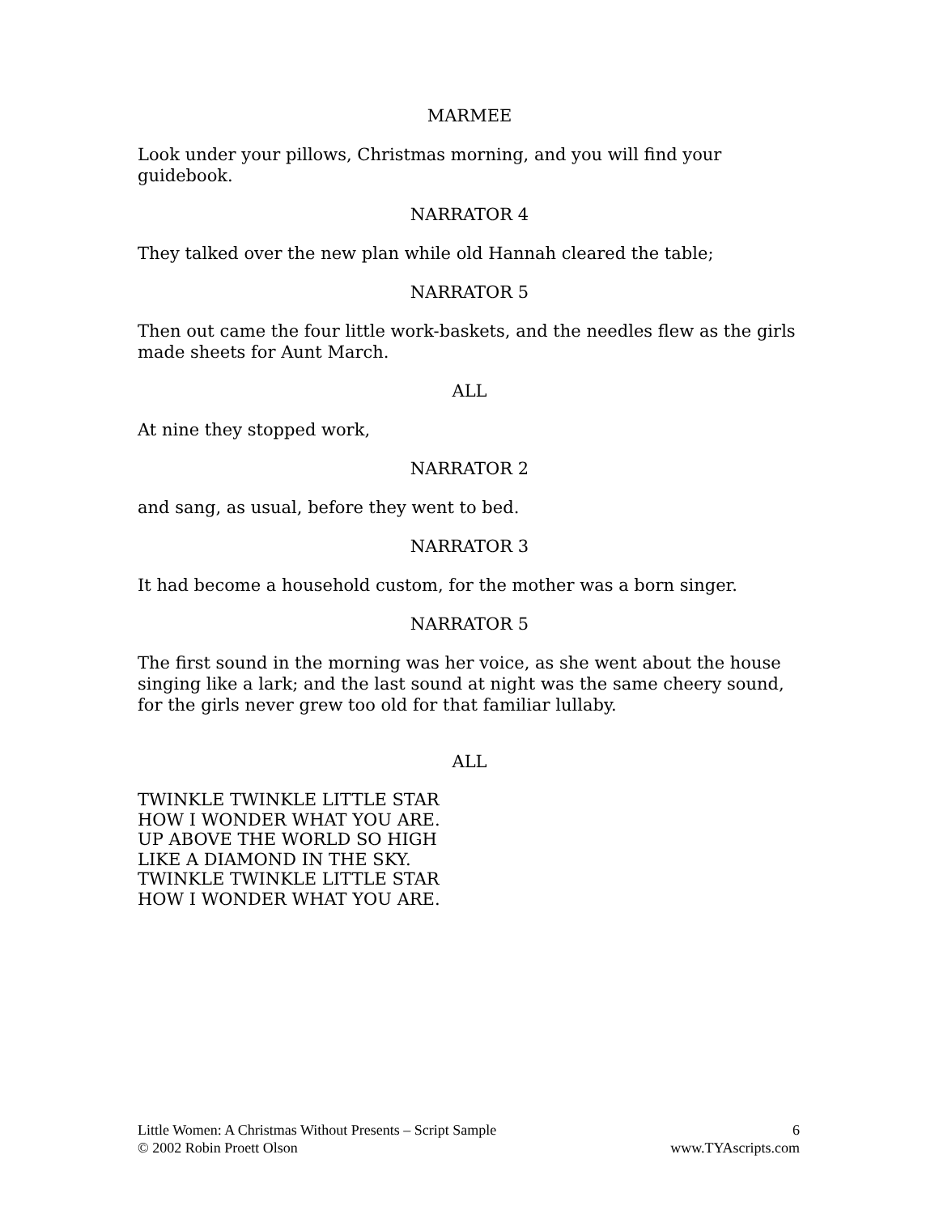MARMEE
Look under your pillows, Christmas morning, and you will find your guidebook.
NARRATOR 4
They talked over the new plan while old Hannah cleared the table;
NARRATOR 5
Then out came the four little work-baskets, and the needles flew as the girls made sheets for Aunt March.
ALL
At nine they stopped work,
NARRATOR 2
and sang, as usual, before they went to bed.
NARRATOR 3
It had become a household custom, for the mother was a born singer.
NARRATOR 5
The first sound in the morning was her voice, as she went about the house singing like a lark; and the last sound at night was the same cheery sound, for the girls never grew too old for that familiar lullaby.
ALL
TWINKLE TWINKLE LITTLE STAR
HOW I WONDER WHAT YOU ARE.
UP ABOVE THE WORLD SO HIGH
LIKE A DIAMOND IN THE SKY.
TWINKLE TWINKLE LITTLE STAR
HOW I WONDER WHAT YOU ARE.
Little Women: A Christmas Without Presents – Script Sample
© 2002 Robin Proett Olson
6
www.TYAscripts.com